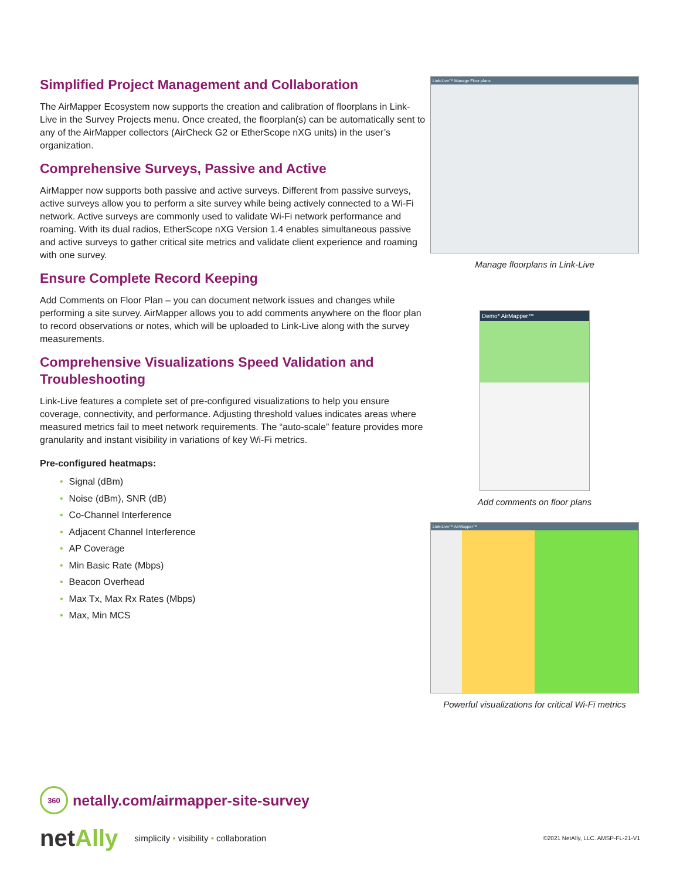Simplified Project Management and Collaboration
The AirMapper Ecosystem now supports the creation and calibration of floorplans in Link-Live in the Survey Projects menu. Once created, the floorplan(s) can be automatically sent to any of the AirMapper collectors (AirCheck G2 or EtherScope nXG units) in the user’s organization.
Comprehensive Surveys, Passive and Active
AirMapper now supports both passive and active surveys. Different from passive surveys, active surveys allow you to perform a site survey while being actively connected to a Wi-Fi network. Active surveys are commonly used to validate Wi-Fi network performance and roaming. With its dual radios, EtherScope nXG Version 1.4 enables simultaneous passive and active surveys to gather critical site metrics and validate client experience and roaming with one survey.
Ensure Complete Record Keeping
Add Comments on Floor Plan – you can document network issues and changes while performing a site survey. AirMapper allows you to add comments anywhere on the floor plan to record observations or notes, which will be uploaded to Link-Live along with the survey measurements.
Comprehensive Visualizations Speed Validation and Troubleshooting
Link-Live features a complete set of pre-configured visualizations to help you ensure coverage, connectivity, and performance. Adjusting threshold values indicates areas where measured metrics fail to meet network requirements. The “auto-scale” feature provides more granularity and instant visibility in variations of key Wi-Fi metrics.
Pre-configured heatmaps:
• Signal (dBm)
• Noise (dBm), SNR (dB)
• Co-Channel Interference
• Adjacent Channel Interference
• AP Coverage
• Min Basic Rate (Mbps)
• Beacon Overhead
• Max Tx, Max Rx Rates (Mbps)
• Max, Min MCS
Link-Live™ Manage Floor plans
Manage floorplans in Link-Live
Demo* AirMapper™
Add comments on floor plans
Link-Live™ AirMapper™
Powerful visualizations for critical Wi-Fi metrics
360
netally.com/airmapper-site-survey
netAlly simplicity • visibility • collaboration ©2021 NetAlly, LLC. AMSP-FL-21-V1